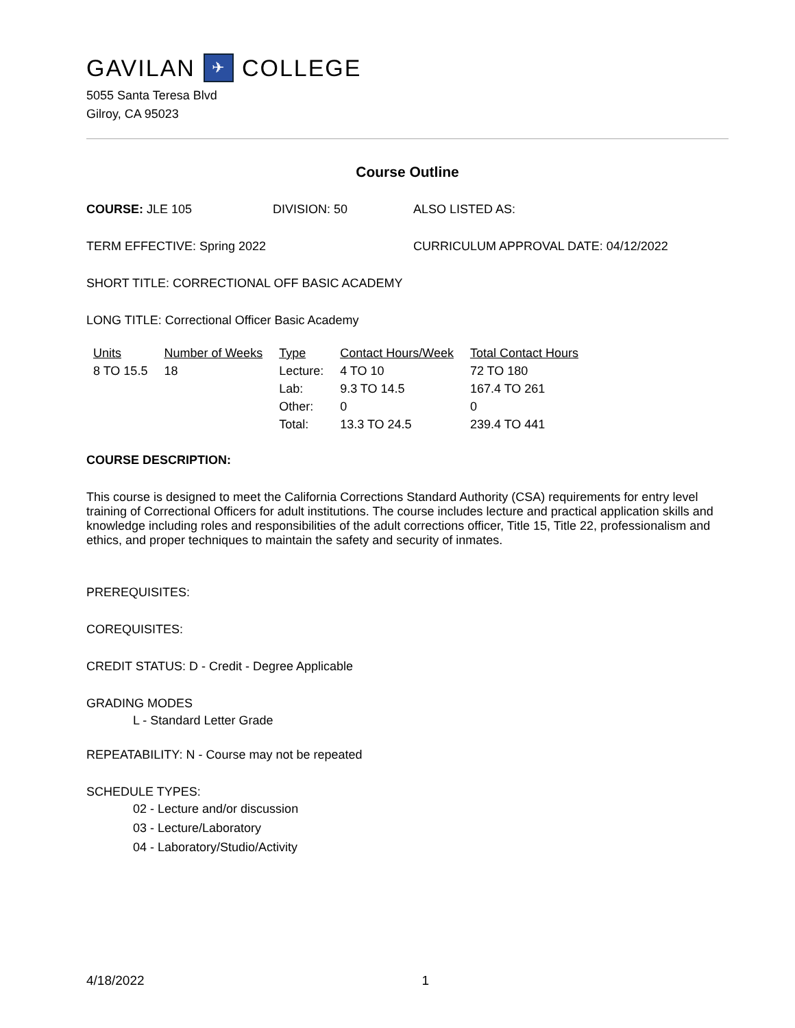GAVILAN ✈ COLLEGE
5055 Santa Teresa Blvd
Gilroy, CA 95023
Course Outline
COURSE: JLE 105 DIVISION: 50 ALSO LISTED AS:
TERM EFFECTIVE: Spring 2022 CURRICULUM APPROVAL DATE: 04/12/2022
SHORT TITLE: CORRECTIONAL OFF BASIC ACADEMY
LONG TITLE: Correctional Officer Basic Academy
| Units | Number of Weeks | Type | Contact Hours/Week | Total Contact Hours |
| --- | --- | --- | --- | --- |
| 8 TO 15.5 | 18 | Lecture: | 4 TO 10 | 72 TO 180 |
| | | Lab: | 9.3 TO 14.5 | 167.4 TO 261 |
| | | Other: | 0 | 0 |
| | | Total: | 13.3 TO 24.5 | 239.4 TO 441 |
COURSE DESCRIPTION:
This course is designed to meet the California Corrections Standard Authority (CSA) requirements for entry level training of Correctional Officers for adult institutions. The course includes lecture and practical application skills and knowledge including roles and responsibilities of the adult corrections officer, Title 15, Title 22, professionalism and ethics, and proper techniques to maintain the safety and security of inmates.
PREREQUISITES:
COREQUISITES:
CREDIT STATUS: D - Credit - Degree Applicable
GRADING MODES
L - Standard Letter Grade
REPEATABILITY: N - Course may not be repeated
SCHEDULE TYPES:
02 - Lecture and/or discussion
03 - Lecture/Laboratory
04 - Laboratory/Studio/Activity
4/18/2022 1